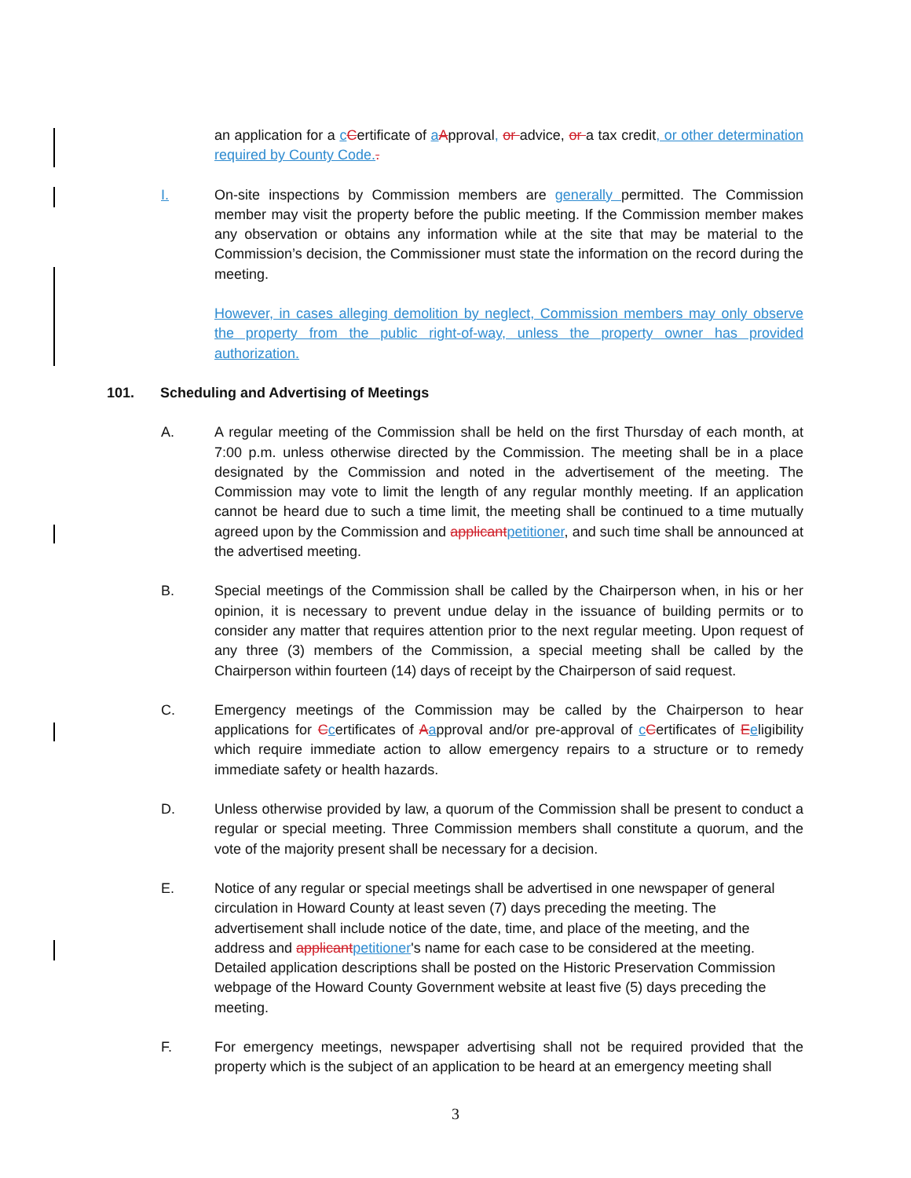an application for a cCertificate of aApproval, or advice, or a tax credit, or other determination required by County Code..
I. On-site inspections by Commission members are generally permitted. The Commission member may visit the property before the public meeting. If the Commission member makes any observation or obtains any information while at the site that may be material to the Commission’s decision, the Commissioner must state the information on the record during the meeting.
However, in cases alleging demolition by neglect, Commission members may only observe the property from the public right-of-way, unless the property owner has provided authorization.
101. Scheduling and Advertising of Meetings
A. A regular meeting of the Commission shall be held on the first Thursday of each month, at 7:00 p.m. unless otherwise directed by the Commission. The meeting shall be in a place designated by the Commission and noted in the advertisement of the meeting. The Commission may vote to limit the length of any regular monthly meeting. If an application cannot be heard due to such a time limit, the meeting shall be continued to a time mutually agreed upon by the Commission and applicantpetitioner, and such time shall be announced at the advertised meeting.
B. Special meetings of the Commission shall be called by the Chairperson when, in his or her opinion, it is necessary to prevent undue delay in the issuance of building permits or to consider any matter that requires attention prior to the next regular meeting. Upon request of any three (3) members of the Commission, a special meeting shall be called by the Chairperson within fourteen (14) days of receipt by the Chairperson of said request.
C. Emergency meetings of the Commission may be called by the Chairperson to hear applications for Ccertificates of Aapproval and/or pre-approval of cCertificates of Eeligibility which require immediate action to allow emergency repairs to a structure or to remedy immediate safety or health hazards.
D. Unless otherwise provided by law, a quorum of the Commission shall be present to conduct a regular or special meeting. Three Commission members shall constitute a quorum, and the vote of the majority present shall be necessary for a decision.
E. Notice of any regular or special meetings shall be advertised in one newspaper of general circulation in Howard County at least seven (7) days preceding the meeting. The advertisement shall include notice of the date, time, and place of the meeting, and the address and applicantpetitioner's name for each case to be considered at the meeting. Detailed application descriptions shall be posted on the Historic Preservation Commission webpage of the Howard County Government website at least five (5) days preceding the meeting.
F. For emergency meetings, newspaper advertising shall not be required provided that the property which is the subject of an application to be heard at an emergency meeting shall
3